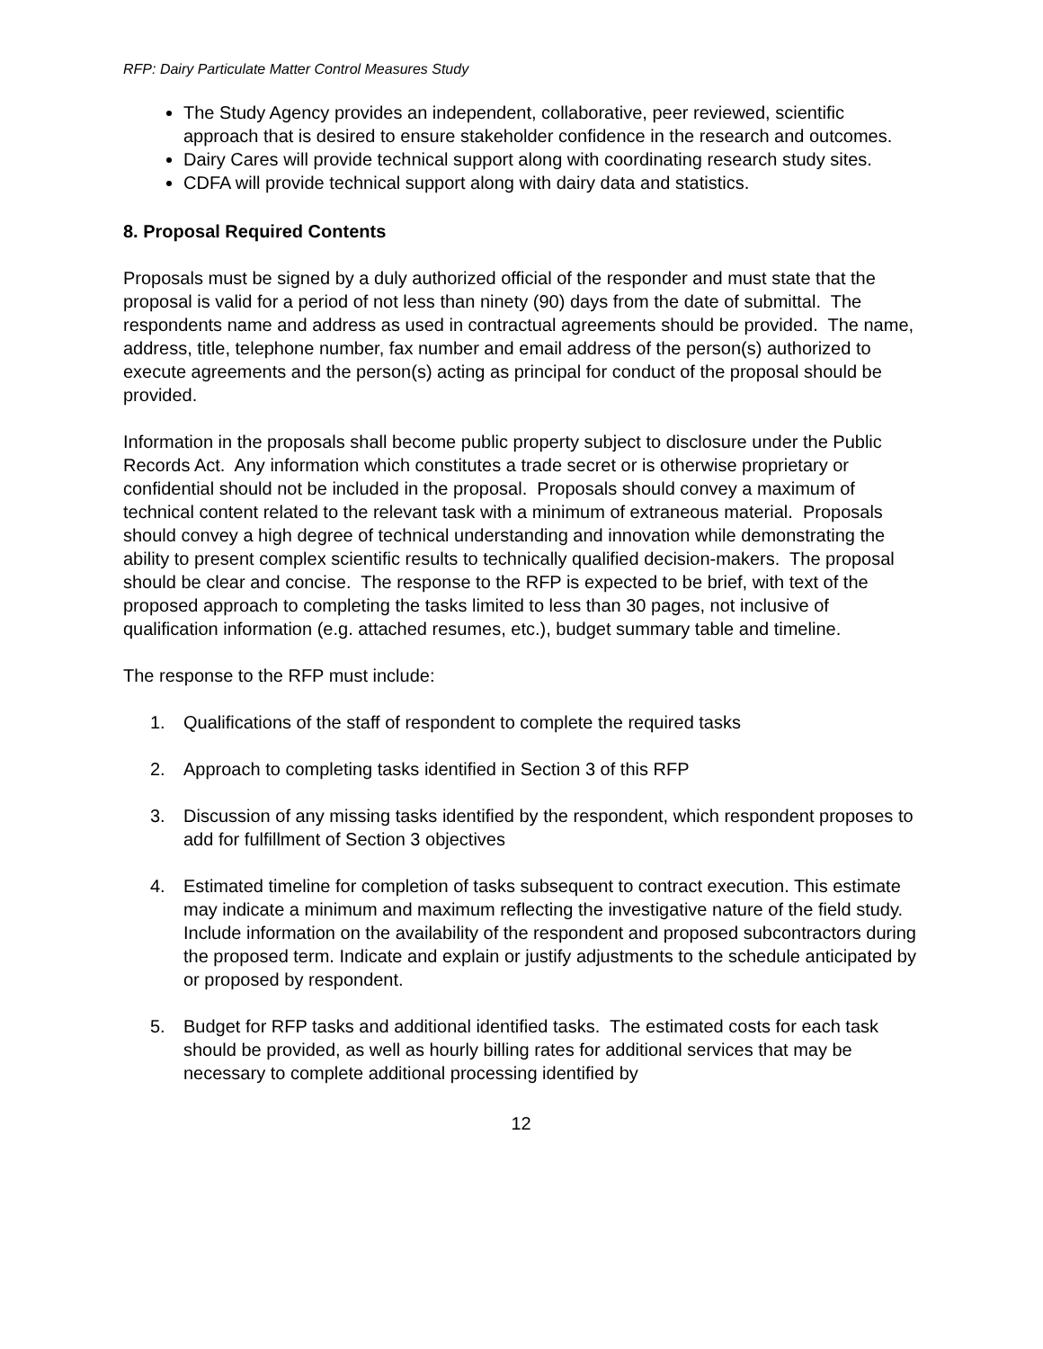RFP: Dairy Particulate Matter Control Measures Study
The Study Agency provides an independent, collaborative, peer reviewed, scientific approach that is desired to ensure stakeholder confidence in the research and outcomes.
Dairy Cares will provide technical support along with coordinating research study sites.
CDFA will provide technical support along with dairy data and statistics.
8. Proposal Required Contents
Proposals must be signed by a duly authorized official of the responder and must state that the proposal is valid for a period of not less than ninety (90) days from the date of submittal. The respondents name and address as used in contractual agreements should be provided. The name, address, title, telephone number, fax number and email address of the person(s) authorized to execute agreements and the person(s) acting as principal for conduct of the proposal should be provided.
Information in the proposals shall become public property subject to disclosure under the Public Records Act. Any information which constitutes a trade secret or is otherwise proprietary or confidential should not be included in the proposal. Proposals should convey a maximum of technical content related to the relevant task with a minimum of extraneous material. Proposals should convey a high degree of technical understanding and innovation while demonstrating the ability to present complex scientific results to technically qualified decision-makers. The proposal should be clear and concise. The response to the RFP is expected to be brief, with text of the proposed approach to completing the tasks limited to less than 30 pages, not inclusive of qualification information (e.g. attached resumes, etc.), budget summary table and timeline.
The response to the RFP must include:
1. Qualifications of the staff of respondent to complete the required tasks
2. Approach to completing tasks identified in Section 3 of this RFP
3. Discussion of any missing tasks identified by the respondent, which respondent proposes to add for fulfillment of Section 3 objectives
4. Estimated timeline for completion of tasks subsequent to contract execution. This estimate may indicate a minimum and maximum reflecting the investigative nature of the field study. Include information on the availability of the respondent and proposed subcontractors during the proposed term. Indicate and explain or justify adjustments to the schedule anticipated by or proposed by respondent.
5. Budget for RFP tasks and additional identified tasks. The estimated costs for each task should be provided, as well as hourly billing rates for additional services that may be necessary to complete additional processing identified by
12